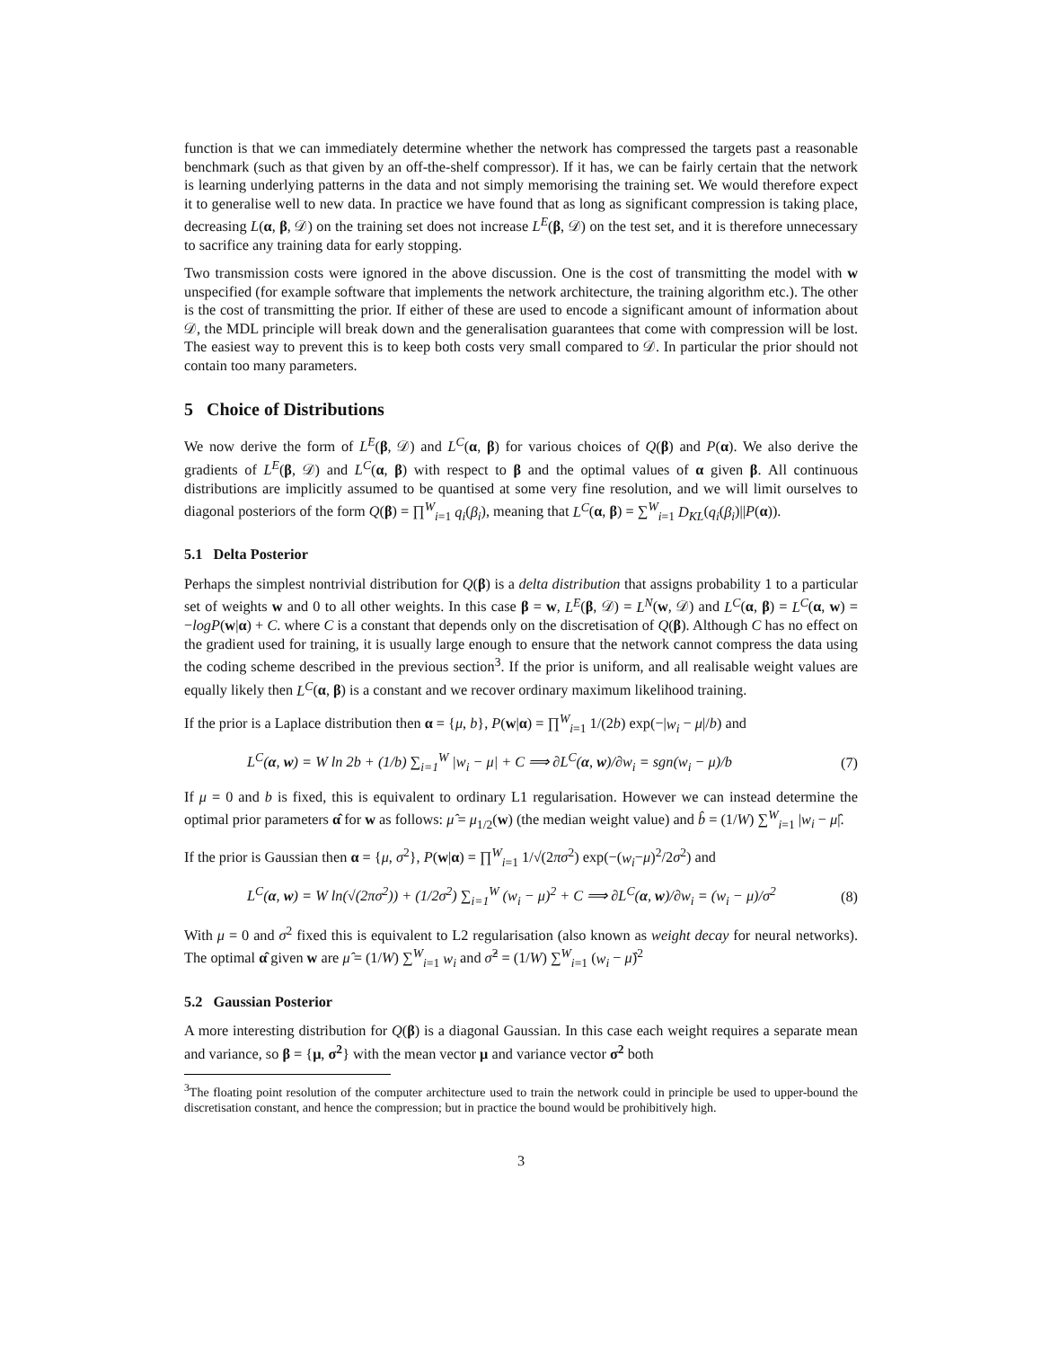function is that we can immediately determine whether the network has compressed the targets past a reasonable benchmark (such as that given by an off-the-shelf compressor). If it has, we can be fairly certain that the network is learning underlying patterns in the data and not simply memorising the training set. We would therefore expect it to generalise well to new data. In practice we have found that as long as significant compression is taking place, decreasing L(α, β, 𝒟) on the training set does not increase L<sup>E</sup>(β, 𝒟) on the test set, and it is therefore unnecessary to sacrifice any training data for early stopping.
Two transmission costs were ignored in the above discussion. One is the cost of transmitting the model with w unspecified (for example software that implements the network architecture, the training algorithm etc.). The other is the cost of transmitting the prior. If either of these are used to encode a significant amount of information about 𝒟, the MDL principle will break down and the generalisation guarantees that come with compression will be lost. The easiest way to prevent this is to keep both costs very small compared to 𝒟. In particular the prior should not contain too many parameters.
5 Choice of Distributions
We now derive the form of L<sup>E</sup>(β, 𝒟) and L<sup>C</sup>(α, β) for various choices of Q(β) and P(α). We also derive the gradients of L<sup>E</sup>(β, 𝒟) and L<sup>C</sup>(α, β) with respect to β and the optimal values of α given β. All continuous distributions are implicitly assumed to be quantised at some very fine resolution, and we will limit ourselves to diagonal posteriors of the form Q(β) = ∏<sup>W</sup><sub>i=1</sub> q<sub>i</sub>(β<sub>i</sub>), meaning that L<sup>C</sup>(α, β) = ∑<sup>W</sup><sub>i=1</sub> D<sub>KL</sub>(q<sub>i</sub>(β<sub>i</sub>)||P(α)).
5.1 Delta Posterior
Perhaps the simplest nontrivial distribution for Q(β) is a delta distribution that assigns probability 1 to a particular set of weights w and 0 to all other weights. In this case β = w, L<sup>E</sup>(β, 𝒟) = L<sup>N</sup>(w, 𝒟) and L<sup>C</sup>(α, β) = L<sup>C</sup>(α, w) = −logP(w|α) + C. where C is a constant that depends only on the discretisation of Q(β). Although C has no effect on the gradient used for training, it is usually large enough to ensure that the network cannot compress the data using the coding scheme described in the previous section<sup>3</sup>. If the prior is uniform, and all realisable weight values are equally likely then L<sup>C</sup>(α, β) is a constant and we recover ordinary maximum likelihood training.
If the prior is a Laplace distribution then α = {μ, b}, P(w|α) = ∏<sup>W</sup><sub>i=1</sub> 1/(2b) exp(−|w<sub>i</sub> − μ|/b) and
L<sup>C</sup>(α, w) = W ln 2b + (1/b) ∑<sub>i=1</sub><sup>W</sup> |w<sub>i</sub> − μ| + C ⟹ ∂L<sup>C</sup>(α, w)/∂w<sub>i</sub> = sgn(w<sub>i</sub> − μ)/b
(7)
If μ = 0 and b is fixed, this is equivalent to ordinary L1 regularisation. However we can instead determine the optimal prior parameters α̂ for w as follows: μ̂ = μ<sub>1/2</sub>(w) (the median weight value) and b̂ = (1/W) ∑<sup>W</sup><sub>i=1</sub> |w<sub>i</sub> − μ̂|.
If the prior is Gaussian then α = {μ, σ<sup>2</sup>}, P(w|α) = ∏<sup>W</sup><sub>i=1</sub> 1/√(2πσ<sup>2</sup>) exp(−(w<sub>i</sub>−μ)<sup>2</sup>/2σ<sup>2</sup>) and
L<sup>C</sup>(α, w) = W ln(√(2πσ<sup>2</sup>)) + (1/2σ<sup>2</sup>) ∑<sub>i=1</sub><sup>W</sup> (w<sub>i</sub> − μ)<sup>2</sup> + C ⟹ ∂L<sup>C</sup>(α, w)/∂w<sub>i</sub> = (w<sub>i</sub> − μ)/σ<sup>2</sup>
(8)
With μ = 0 and σ<sup>2</sup> fixed this is equivalent to L2 regularisation (also known as weight decay for neural networks). The optimal α̂ given w are μ̂ = (1/W) ∑<sup>W</sup><sub>i=1</sub> w<sub>i</sub> and σ̂<sup>2</sup> = (1/W) ∑<sup>W</sup><sub>i=1</sub> (w<sub>i</sub> − μ̂)<sup>2</sup>
5.2 Gaussian Posterior
A more interesting distribution for Q(β) is a diagonal Gaussian. In this case each weight requires a separate mean and variance, so β = {μ, σ<sup>2</sup>} with the mean vector μ and variance vector σ<sup>2</sup> both
<sup>3</sup> The floating point resolution of the computer architecture used to train the network could in principle be used to upper-bound the discretisation constant, and hence the compression; but in practice the bound would be prohibitively high.
3